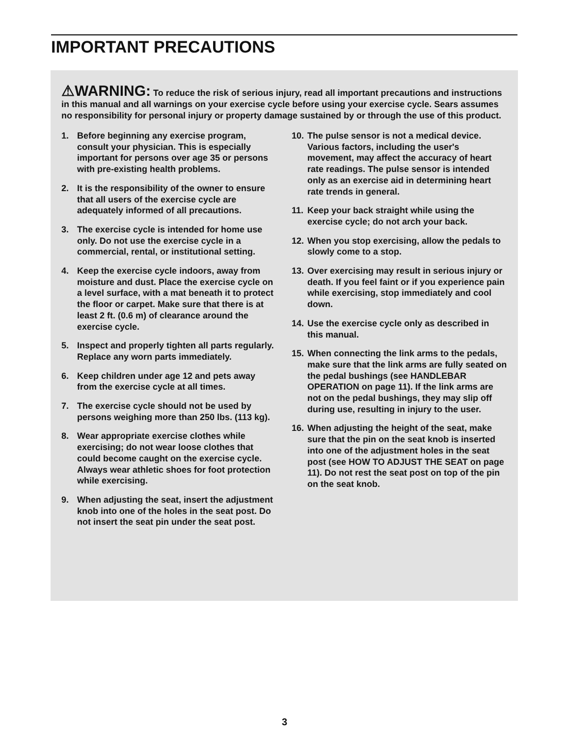IMPORTANT PRECAUTIONS
⚠WARNING: To reduce the risk of serious injury, read all important precautions and instructions in this manual and all warnings on your exercise cycle before using your exercise cycle. Sears assumes no responsibility for personal injury or property damage sustained by or through the use of this product.
1. Before beginning any exercise program, consult your physician. This is especially important for persons over age 35 or persons with pre-existing health problems.
2. It is the responsibility of the owner to ensure that all users of the exercise cycle are adequately informed of all precautions.
3. The exercise cycle is intended for home use only. Do not use the exercise cycle in a commercial, rental, or institutional setting.
4. Keep the exercise cycle indoors, away from moisture and dust. Place the exercise cycle on a level surface, with a mat beneath it to protect the floor or carpet. Make sure that there is at least 2 ft. (0.6 m) of clearance around the exercise cycle.
5. Inspect and properly tighten all parts regularly. Replace any worn parts immediately.
6. Keep children under age 12 and pets away from the exercise cycle at all times.
7. The exercise cycle should not be used by persons weighing more than 250 lbs. (113 kg).
8. Wear appropriate exercise clothes while exercising; do not wear loose clothes that could become caught on the exercise cycle. Always wear athletic shoes for foot protection while exercising.
9. When adjusting the seat, insert the adjustment knob into one of the holes in the seat post. Do not insert the seat pin under the seat post.
10. The pulse sensor is not a medical device. Various factors, including the user's movement, may affect the accuracy of heart rate readings. The pulse sensor is intended only as an exercise aid in determining heart rate trends in general.
11. Keep your back straight while using the exercise cycle; do not arch your back.
12. When you stop exercising, allow the pedals to slowly come to a stop.
13. Over exercising may result in serious injury or death. If you feel faint or if you experience pain while exercising, stop immediately and cool down.
14. Use the exercise cycle only as described in this manual.
15. When connecting the link arms to the pedals, make sure that the link arms are fully seated on the pedal bushings (see HANDLEBAR OPERATION on page 11). If the link arms are not on the pedal bushings, they may slip off during use, resulting in injury to the user.
16. When adjusting the height of the seat, make sure that the pin on the seat knob is inserted into one of the adjustment holes in the seat post (see HOW TO ADJUST THE SEAT on page 11). Do not rest the seat post on top of the pin on the seat knob.
3